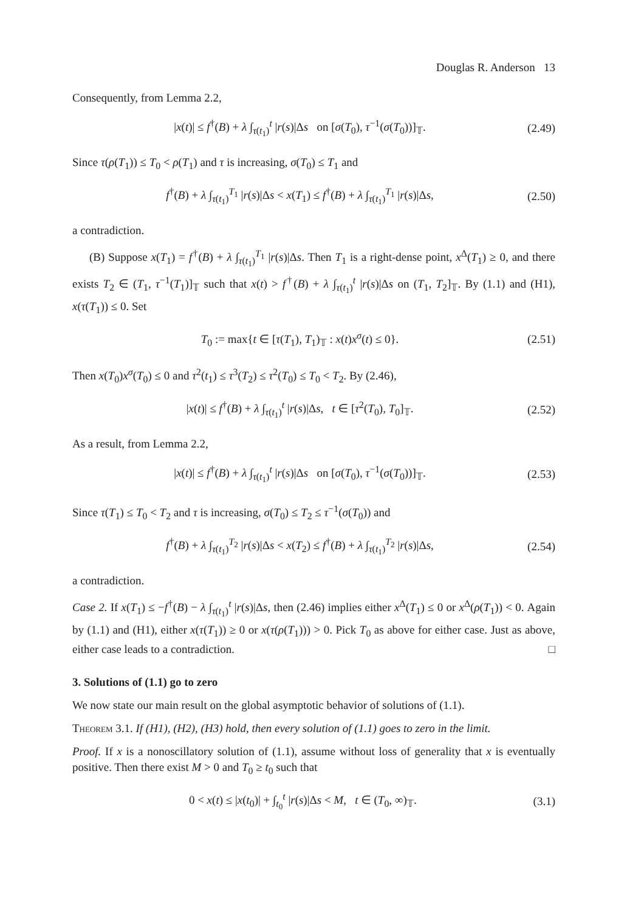Douglas R. Anderson 13
Consequently, from Lemma 2.2,
|x(t)| ≤ f<sup>†</sup>(B) + λ ∫<sub>τ(t<sub>1</sub>)</sub><sup>t</sup> |r(s)|Δs on [σ(T<sub>0</sub>), τ<sup>−1</sup>(σ(T<sub>0</sub>))]<sub>𝕋</sub>. (2.49)
Since τ(ρ(T<sub>1</sub>)) ≤ T<sub>0</sub> < ρ(T<sub>1</sub>) and τ is increasing, σ(T<sub>0</sub>) ≤ T<sub>1</sub> and
f<sup>†</sup>(B) + λ ∫<sub>τ(t<sub>1</sub>)</sub><sup>T<sub>1</sub></sup> |r(s)|Δs < x(T<sub>1</sub>) ≤ f<sup>†</sup>(B) + λ ∫<sub>τ(t<sub>1</sub>)</sub><sup>T<sub>1</sub></sup> |r(s)|Δs, (2.50)
a contradiction.
(B) Suppose x(T<sub>1</sub>) = f<sup>†</sup>(B) + λ ∫<sub>τ(t<sub>1</sub>)</sub><sup>T<sub>1</sub></sup> |r(s)|Δs. Then T<sub>1</sub> is a right-dense point, x<sup>Δ</sup>(T<sub>1</sub>) ≥ 0, and there exists T<sub>2</sub> ∈ (T<sub>1</sub>, τ<sup>−1</sup>(T<sub>1</sub>)]<sub>𝕋</sub> such that x(t) > f<sup>†</sup>(B) + λ ∫<sub>τ(t<sub>1</sub>)</sub><sup>t</sup> |r(s)|Δs on (T<sub>1</sub>, T<sub>2</sub>]<sub>𝕋</sub>. By (1.1) and (H1), x(τ(T<sub>1</sub>)) ≤ 0. Set
T<sub>0</sub> := max{t ∈ [τ(T<sub>1</sub>), T<sub>1</sub>)<sub>𝕋</sub> : x(t)x<sup>σ</sup>(t) ≤ 0}. (2.51)
Then x(T<sub>0</sub>)x<sup>σ</sup>(T<sub>0</sub>) ≤ 0 and τ<sup>2</sup>(t<sub>1</sub>) ≤ τ<sup>3</sup>(T<sub>2</sub>) ≤ τ<sup>2</sup>(T<sub>0</sub>) ≤ T<sub>0</sub> < T<sub>2</sub>. By (2.46),
|x(t)| ≤ f<sup>†</sup>(B) + λ ∫<sub>τ(t<sub>1</sub>)</sub><sup>t</sup> |r(s)|Δs, t ∈ [τ<sup>2</sup>(T<sub>0</sub>), T<sub>0</sub>]<sub>𝕋</sub>. (2.52)
As a result, from Lemma 2.2,
|x(t)| ≤ f<sup>†</sup>(B) + λ ∫<sub>τ(t<sub>1</sub>)</sub><sup>t</sup> |r(s)|Δs on [σ(T<sub>0</sub>), τ<sup>−1</sup>(σ(T<sub>0</sub>))]<sub>𝕋</sub>. (2.53)
Since τ(T<sub>1</sub>) ≤ T<sub>0</sub> < T<sub>2</sub> and τ is increasing, σ(T<sub>0</sub>) ≤ T<sub>2</sub> ≤ τ<sup>−1</sup>(σ(T<sub>0</sub>)) and
f<sup>†</sup>(B) + λ ∫<sub>τ(t<sub>1</sub>)</sub><sup>T<sub>2</sub></sup> |r(s)|Δs < x(T<sub>2</sub>) ≤ f<sup>†</sup>(B) + λ ∫<sub>τ(t<sub>1</sub>)</sub><sup>T<sub>2</sub></sup> |r(s)|Δs, (2.54)
a contradiction.
Case 2. If x(T<sub>1</sub>) ≤ −f<sup>†</sup>(B) − λ ∫<sub>τ(t<sub>1</sub>)</sub><sup>t</sup> |r(s)|Δs, then (2.46) implies either x<sup>Δ</sup>(T<sub>1</sub>) ≤ 0 or x<sup>Δ</sup>(ρ(T<sub>1</sub>)) < 0. Again by (1.1) and (H1), either x(τ(T<sub>1</sub>)) ≥ 0 or x(τ(ρ(T<sub>1</sub>))) > 0. Pick T<sub>0</sub> as above for either case. Just as above, either case leads to a contradiction. □
3. Solutions of (1.1) go to zero
We now state our main result on the global asymptotic behavior of solutions of (1.1).
Theorem 3.1. If (H1), (H2), (H3) hold, then every solution of (1.1) goes to zero in the limit.
Proof. If x is a nonoscillatory solution of (1.1), assume without loss of generality that x is eventually positive. Then there exist M > 0 and T<sub>0</sub> ≥ t<sub>0</sub> such that
0 < x(t) ≤ |x(t<sub>0</sub>)| + ∫<sub>t<sub>0</sub></sub><sup>t</sup> |r(s)|Δs < M, t ∈ (T<sub>0</sub>, ∞)<sub>𝕋</sub>. (3.1)